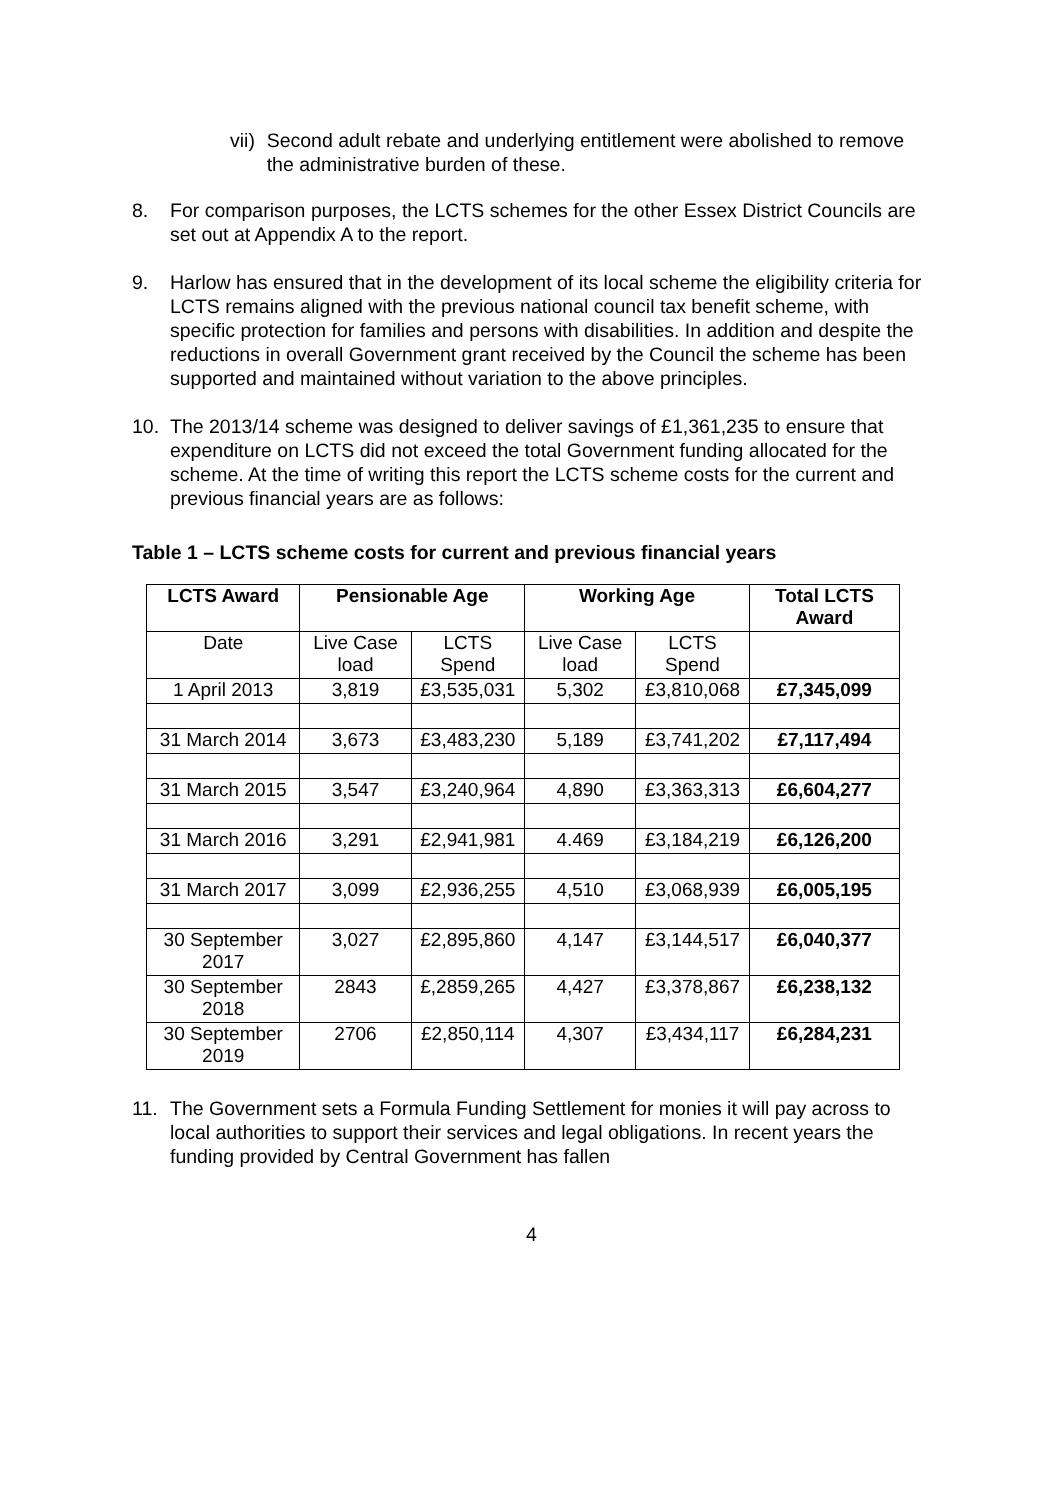vii) Second adult rebate and underlying entitlement were abolished to remove the administrative burden of these.
8. For comparison purposes, the LCTS schemes for the other Essex District Councils are set out at Appendix A to the report.
9. Harlow has ensured that in the development of its local scheme the eligibility criteria for LCTS remains aligned with the previous national council tax benefit scheme, with specific protection for families and persons with disabilities. In addition and despite the reductions in overall Government grant received by the Council the scheme has been supported and maintained without variation to the above principles.
10. The 2013/14 scheme was designed to deliver savings of £1,361,235 to ensure that expenditure on LCTS did not exceed the total Government funding allocated for the scheme. At the time of writing this report the LCTS scheme costs for the current and previous financial years are as follows:
Table 1 – LCTS scheme costs for current and previous financial years
| LCTS Award | Pensionable Age | | Working Age | | Total LCTS Award |
| --- | --- | --- | --- | --- | --- |
| Date | Live Case load | LCTS Spend | Live Case load | LCTS Spend | |
| 1 April 2013 | 3,819 | £3,535,031 | 5,302 | £3,810,068 | £7,345,099 |
| 31 March 2014 | 3,673 | £3,483,230 | 5,189 | £3,741,202 | £7,117,494 |
| 31 March 2015 | 3,547 | £3,240,964 | 4,890 | £3,363,313 | £6,604,277 |
| 31 March 2016 | 3,291 | £2,941,981 | 4.469 | £3,184,219 | £6,126,200 |
| 31 March 2017 | 3,099 | £2,936,255 | 4,510 | £3,068,939 | £6,005,195 |
| 30 September 2017 | 3,027 | £2,895,860 | 4,147 | £3,144,517 | £6,040,377 |
| 30 September 2018 | 2843 | £,2859,265 | 4,427 | £3,378,867 | £6,238,132 |
| 30 September 2019 | 2706 | £2,850,114 | 4,307 | £3,434,117 | £6,284,231 |
11. The Government sets a Formula Funding Settlement for monies it will pay across to local authorities to support their services and legal obligations. In recent years the funding provided by Central Government has fallen
4